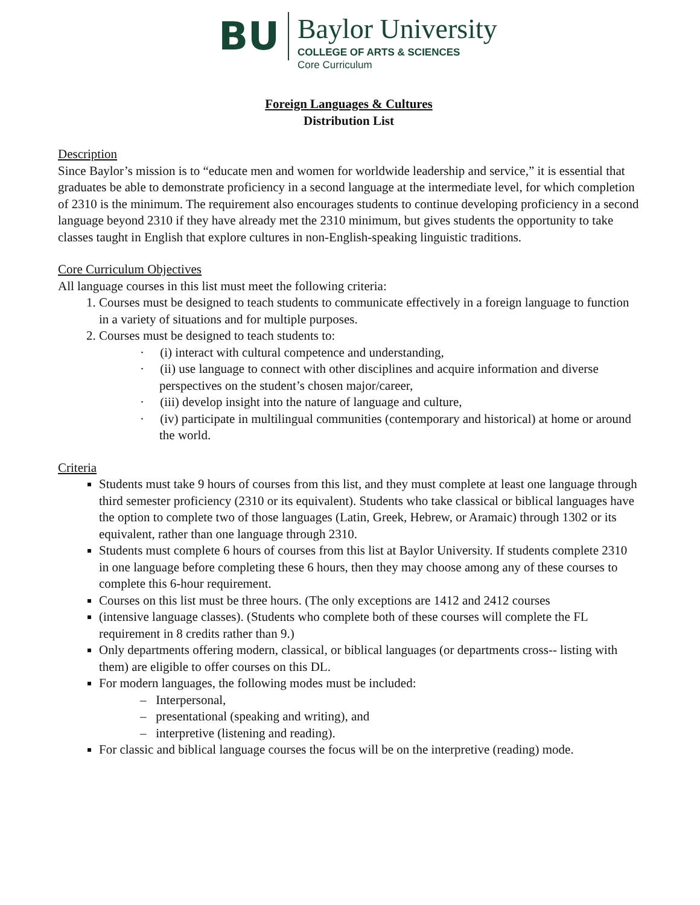BU
Baylor University
COLLEGE OF ARTS & SCIENCES
Core Curriculum
Foreign Languages & Cultures
Distribution List
Description
Since Baylor’s mission is to “educate men and women for worldwide leadership and service,” it is essential that graduates be able to demonstrate proficiency in a second language at the intermediate level, for which completion of 2310 is the minimum. The requirement also encourages students to continue developing proficiency in a second language beyond 2310 if they have already met the 2310 minimum, but gives students the opportunity to take classes taught in English that explore cultures in non-English-speaking linguistic traditions.
Core Curriculum Objectives
All language courses in this list must meet the following criteria:
1. Courses must be designed to teach students to communicate effectively in a foreign language to function in a variety of situations and for multiple purposes.
2. Courses must be designed to teach students to:
· (i) interact with cultural competence and understanding,
· (ii) use language to connect with other disciplines and acquire information and diverse perspectives on the student’s chosen major/career,
· (iii) develop insight into the nature of language and culture,
· (iv) participate in multilingual communities (contemporary and historical) at home or around the world.
Criteria
Students must take 9 hours of courses from this list, and they must complete at least one language through third semester proficiency (2310 or its equivalent). Students who take classical or biblical languages have the option to complete two of those languages (Latin, Greek, Hebrew, or Aramaic) through 1302 or its equivalent, rather than one language through 2310.
Students must complete 6 hours of courses from this list at Baylor University. If students complete 2310 in one language before completing these 6 hours, then they may choose among any of these courses to complete this 6-hour requirement.
Courses on this list must be three hours. (The only exceptions are 1412 and 2412 courses
(intensive language classes). (Students who complete both of these courses will complete the FL requirement in 8 credits rather than 9.)
Only departments offering modern, classical, or biblical languages (or departments cross-‐ listing with them) are eligible to offer courses on this DL.
For modern languages, the following modes must be included:
– Interpersonal,
– presentational (speaking and writing), and
– interpretive (listening and reading).
For classic and biblical language courses the focus will be on the interpretive (reading) mode.